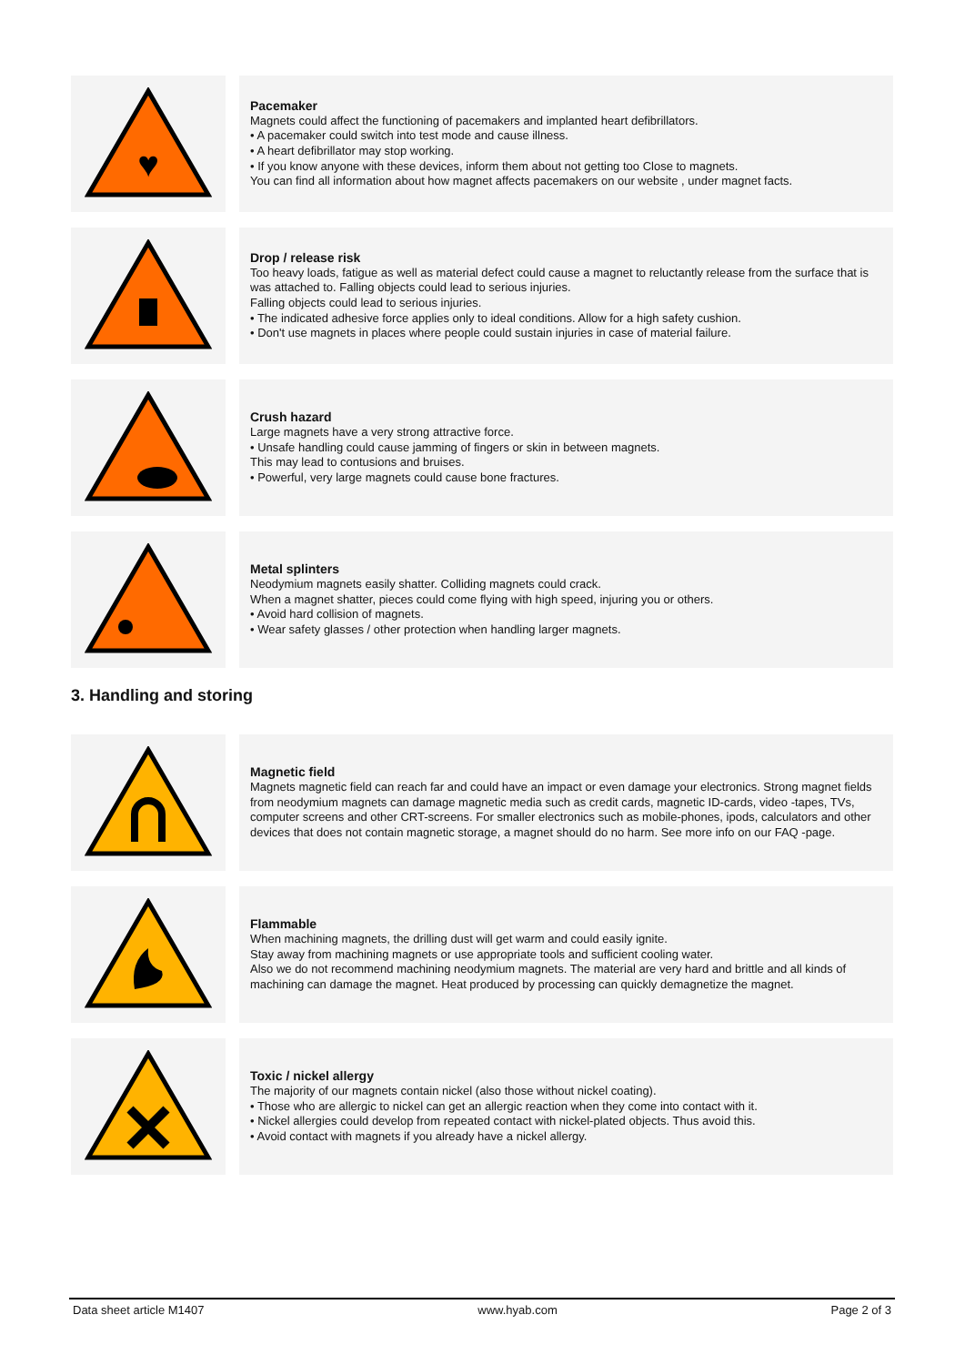♥
Pacemaker
Magnets could affect the functioning of pacemakers and implanted heart defibrillators.
• A pacemaker could switch into test mode and cause illness.
• A heart defibrillator may stop working.
• If you know anyone with these devices, inform them about not getting too Close to magnets.
You can find all information about how magnet affects pacemakers on our website , under magnet facts.
Drop / release risk
Too heavy loads, fatigue as well as material defect could cause a magnet to reluctantly release from the surface that is was attached to. Falling objects could lead to serious injuries.
Falling objects could lead to serious injuries.
• The indicated adhesive force applies only to ideal conditions. Allow for a high safety cushion.
• Don't use magnets in places where people could sustain injuries in case of material failure.
Crush hazard
Large magnets have a very strong attractive force.
• Unsafe handling could cause jamming of fingers or skin in between magnets.
This may lead to contusions and bruises.
• Powerful, very large magnets could cause bone fractures.
Metal splinters
Neodymium magnets easily shatter. Colliding magnets could crack.
When a magnet shatter, pieces could come flying with high speed, injuring you or others.
• Avoid hard collision of magnets.
• Wear safety glasses / other protection when handling larger magnets.
3. Handling and storing
Magnetic field
Magnets magnetic field can reach far and could have an impact or even damage your electronics. Strong magnet fields from neodymium magnets can damage magnetic media such as credit cards, magnetic ID-cards, video -tapes, TVs, computer screens and other CRT-screens. For smaller electronics such as mobile-phones, ipods, calculators and other devices that does not contain magnetic storage, a magnet should do no harm. See more info on our FAQ -page.
Flammable
When machining magnets, the drilling dust will get warm and could easily ignite.
Stay away from machining magnets or use appropriate tools and sufficient cooling water.
Also we do not recommend machining neodymium magnets. The material are very hard and brittle and all kinds of machining can damage the magnet. Heat produced by processing can quickly demagnetize the magnet.
Toxic / nickel allergy
The majority of our magnets contain nickel (also those without nickel coating).
• Those who are allergic to nickel can get an allergic reaction when they come into contact with it.
• Nickel allergies could develop from repeated contact with nickel-plated objects. Thus avoid this.
• Avoid contact with magnets if you already have a nickel allergy.
Data sheet article M1407 www.hyab.com Page 2 of 3